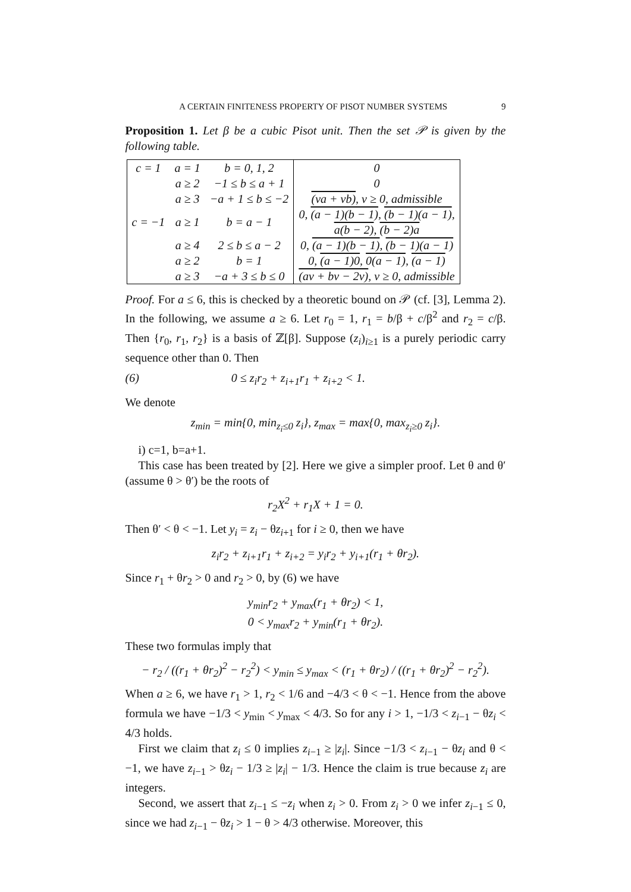A CERTAIN FINITENESS PROPERTY OF PISOT NUMBER SYSTEMS 9
Proposition 1. Let β be a cubic Pisot unit. Then the set 𝒫 is given by the following table.
| c = 1 | a = 1 | b = 0, 1, 2 | 0 |
| | a ≥ 2 | −1 ≤ b ≤ a + 1 | 0 |
| | a ≥ 3 | −a + 1 ≤ b ≤ −2 | (va + vb) , v ≥ 0, admissible |
| c = −1 | a ≥ 1 | b = a − 1 | 0, (a − 1)(b − 1) , (b − 1)(a − 1) , a(b − 2) , (b − 2)a |
| | a ≥ 4 | 2 ≤ b ≤ a − 2 | 0, (a − 1)(b − 1) , (b − 1)(a − 1) |
| | a ≥ 2 | b = 1 | 0, (a − 1)0 , 0(a − 1) , (a − 1) |
| | a ≥ 3 | −a + 3 ≤ b ≤ 0 | (av + bv − 2v) , v ≥ 0, admissible |
Proof. For a ≤ 6, this is checked by a theoretic bound on 𝒫 (cf. [3], Lemma 2). In the following, we assume a ≥ 6. Let r<sub>0</sub> = 1, r<sub>1</sub> = b/β + c/β<sup>2</sup> and r<sub>2</sub> = c/β. Then {r<sub>0</sub>, r<sub>1</sub>, r<sub>2</sub>} is a basis of ℤ[β]. Suppose (z<sub>i</sub>)<sub>i≥1</sub> is a purely periodic carry sequence other than 0. Then
(6) 0 ≤ z<sub>i</sub>r<sub>2</sub> + z<sub>i+1</sub>r<sub>1</sub> + z<sub>i+2</sub> < 1.
We denote
z<sub>min</sub> = min{0, min<sub>z<sub>i</sub>≤0</sub> z<sub>i</sub>}, z<sub>max</sub> = max{0, max<sub>z<sub>i</sub>≥0</sub> z<sub>i</sub>}.
i) c=1, b=a+1.
This case has been treated by [2]. Here we give a simpler proof. Let θ and θ′ (assume θ > θ′) be the roots of
r<sub>2</sub>X<sup>2</sup> + r<sub>1</sub>X + 1 = 0.
Then θ′ < θ < −1. Let y<sub>i</sub> = z<sub>i</sub> − θz<sub>i+1</sub> for i ≥ 0, then we have
z<sub>i</sub>r<sub>2</sub> + z<sub>i+1</sub>r<sub>1</sub> + z<sub>i+2</sub> = y<sub>i</sub>r<sub>2</sub> + y<sub>i+1</sub>(r<sub>1</sub> + θr<sub>2</sub>).
Since r<sub>1</sub> + θr<sub>2</sub> > 0 and r<sub>2</sub> > 0, by (6) we have
y<sub>min</sub>r<sub>2</sub> + y<sub>max</sub>(r<sub>1</sub> + θr<sub>2</sub>) < 1,
0 < y<sub>max</sub>r<sub>2</sub> + y<sub>min</sub>(r<sub>1</sub> + θr<sub>2</sub>).
These two formulas imply that
− r<sub>2</sub> / ((r<sub>1</sub> + θr<sub>2</sub>)<sup>2</sup> − r<sub>2</sub><sup>2</sup>) < y<sub>min</sub> ≤ y<sub>max</sub> < (r<sub>1</sub> + θr<sub>2</sub>) / ((r<sub>1</sub> + θr<sub>2</sub>)<sup>2</sup> − r<sub>2</sub><sup>2</sup>).
When a ≥ 6, we have r<sub>1</sub> > 1, r<sub>2</sub> < 1/6 and −4/3 < θ < −1. Hence from the above formula we have −1/3 < y<sub>min</sub> < y<sub>max</sub> < 4/3. So for any i > 1, −1/3 < z<sub>i−1</sub> − θz<sub>i</sub> < 4/3 holds.
First we claim that z<sub>i</sub> ≤ 0 implies z<sub>i−1</sub> ≥ |z<sub>i</sub>|. Since −1/3 < z<sub>i−1</sub> − θz<sub>i</sub> and θ < −1, we have z<sub>i−1</sub> > θz<sub>i</sub> − 1/3 ≥ |z<sub>i</sub>| − 1/3. Hence the claim is true because z<sub>i</sub> are integers.
Second, we assert that z<sub>i−1</sub> ≤ −z<sub>i</sub> when z<sub>i</sub> > 0. From z<sub>i</sub> > 0 we infer z<sub>i−1</sub> ≤ 0, since we had z<sub>i−1</sub> − θz<sub>i</sub> > 1 − θ > 4/3 otherwise. Moreover, this